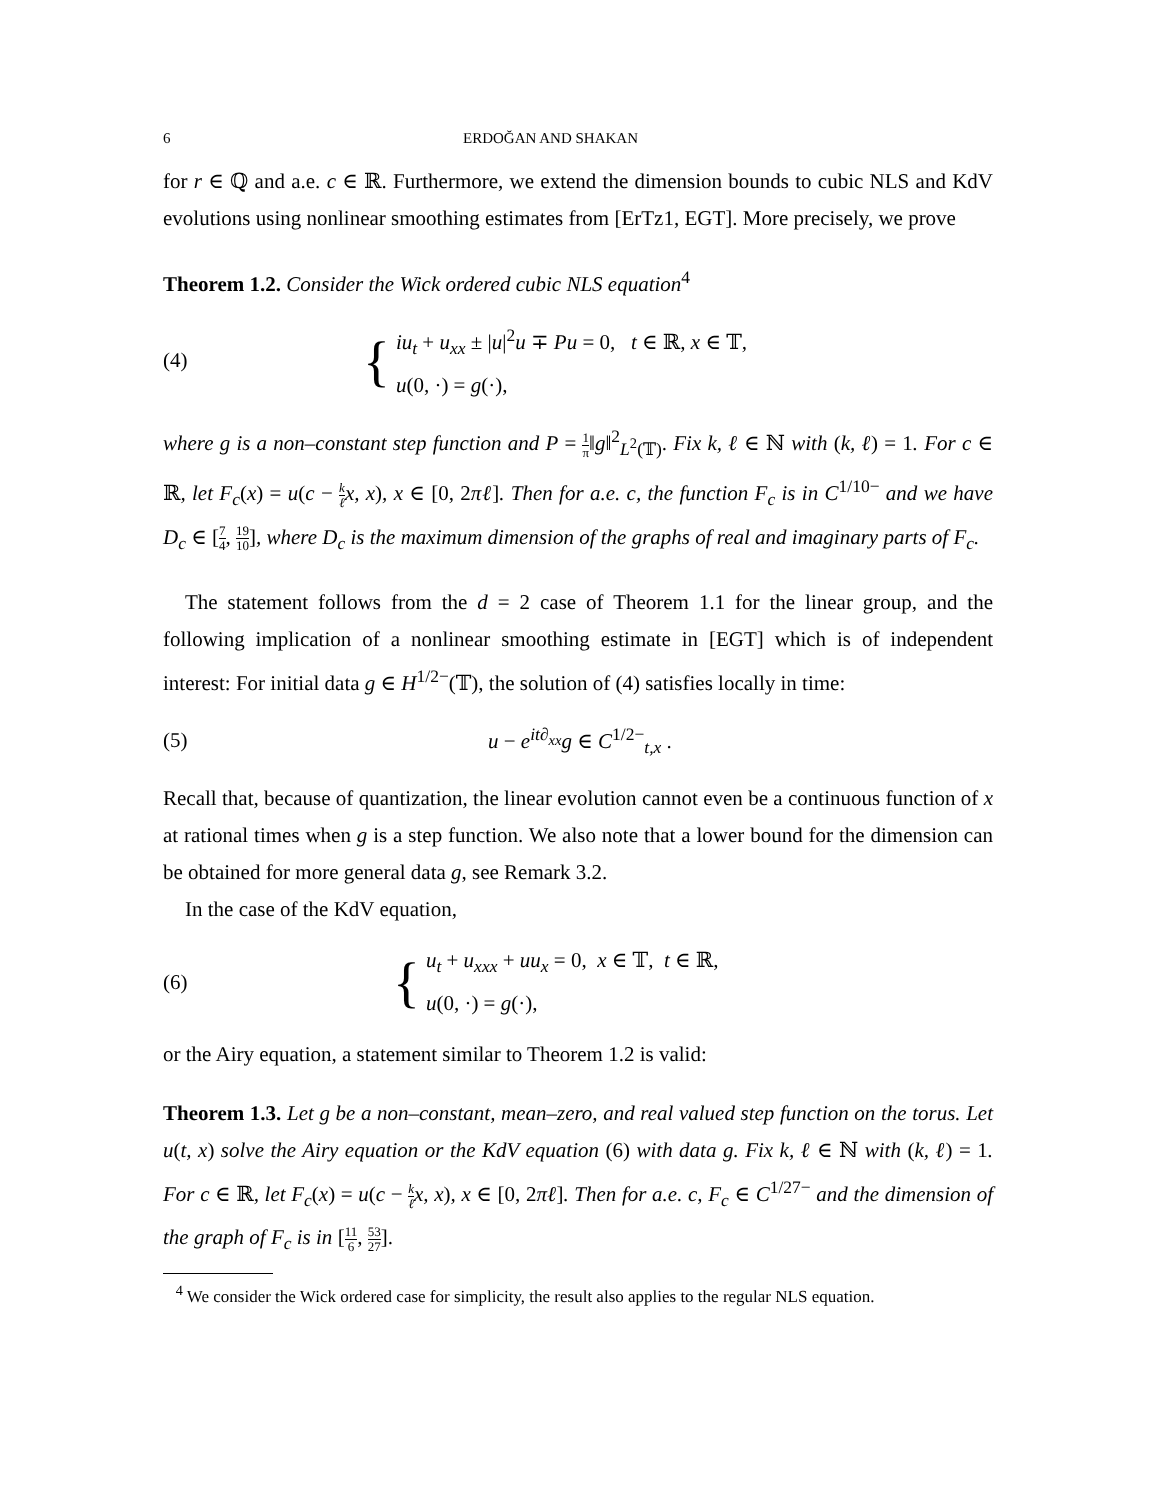6 ERDOĞAN AND SHAKAN
for r ∈ ℚ and a.e. c ∈ ℝ. Furthermore, we extend the dimension bounds to cubic NLS and KdV evolutions using nonlinear smoothing estimates from [ErTz1, EGT]. More precisely, we prove
Theorem 1.2. Consider the Wick ordered cubic NLS equation<sup>4</sup>
(4) { iu<sub>t</sub> + u<sub>xx</sub> ± |u|<sup>2</sup>u ∓ Pu = 0, t ∈ ℝ, x ∈ 𝕋,
u(0, ·) = g(·),
where g is a non–constant step function and P = 1 π‖g‖<sup>2</sup><sub>L<sup>2</sup>(𝕋)</sub>. Fix k, ℓ ∈ ℕ with (k, ℓ) = 1. For c ∈ ℝ, let F<sub>c</sub>(x) = u(c − k ℓ x, x), x ∈ [0, 2πℓ]. Then for a.e. c, the function F<sub>c</sub> is in C<sup>1/10−</sup> and we have D<sub>c</sub> ∈ [7 4, 19 10], where D<sub>c</sub> is the maximum dimension of the graphs of real and imaginary parts of F<sub>c</sub>.
The statement follows from the d = 2 case of Theorem 1.1 for the linear group, and the following implication of a nonlinear smoothing estimate in [EGT] which is of independent interest: For initial data g ∈ H<sup>1/2−</sup>(𝕋), the solution of (4) satisfies locally in time:
(5) u − e<sup>it∂<sub>xx</sub></sup>g ∈ C<sup>1/2−</sup><sub>t,x</sub> .
Recall that, because of quantization, the linear evolution cannot even be a continuous function of x at rational times when g is a step function. We also note that a lower bound for the dimension can be obtained for more general data g, see Remark 3.2.
In the case of the KdV equation,
(6) { u<sub>t</sub> + u<sub>xxx</sub> + uu<sub>x</sub> = 0, x ∈ 𝕋, t ∈ ℝ,
u(0, ·) = g(·),
or the Airy equation, a statement similar to Theorem 1.2 is valid:
Theorem 1.3. Let g be a non–constant, mean–zero, and real valued step function on the torus. Let u(t, x) solve the Airy equation or the KdV equation (6) with data g. Fix k, ℓ ∈ ℕ with (k, ℓ) = 1. For c ∈ ℝ, let F<sub>c</sub>(x) = u(c − k ℓ x, x), x ∈ [0, 2πℓ]. Then for a.e. c, F<sub>c</sub> ∈ C<sup>1/27−</sup> and the dimension of the graph of F<sub>c</sub> is in [11 6, 53 27].
<sup>4</sup> We consider the Wick ordered case for simplicity, the result also applies to the regular NLS equation.